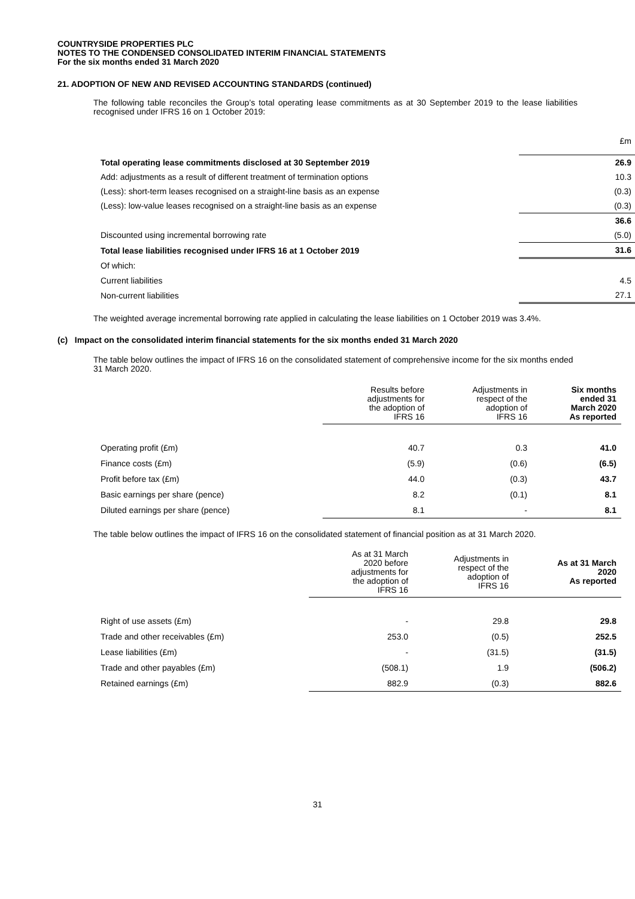COUNTRYSIDE PROPERTIES PLC
NOTES TO THE CONDENSED CONSOLIDATED INTERIM FINANCIAL STATEMENTS
For the six months ended 31 March 2020
21. ADOPTION OF NEW AND REVISED ACCOUNTING STANDARDS (continued)
The following table reconciles the Group’s total operating lease commitments as at 30 September 2019 to the lease liabilities recognised under IFRS 16 on 1 October 2019:
| | £m |
| Total operating lease commitments disclosed at 30 September 2019 | 26.9 |
| Add: adjustments as a result of different treatment of termination options | 10.3 |
| (Less): short-term leases recognised on a straight-line basis as an expense | (0.3) |
| (Less): low-value leases recognised on a straight-line basis as an expense | (0.3) |
| | 36.6 |
| Discounted using incremental borrowing rate | (5.0) |
| Total lease liabilities recognised under IFRS 16 at 1 October 2019 | 31.6 |
| Of which: | |
| Current liabilities | 4.5 |
| Non-current liabilities | 27.1 |
The weighted average incremental borrowing rate applied in calculating the lease liabilities on 1 October 2019 was 3.4%.
(c) Impact on the consolidated interim financial statements for the six months ended 31 March 2020
The table below outlines the impact of IFRS 16 on the consolidated statement of comprehensive income for the six months ended 31 March 2020.
| | Results before adjustments for the adoption of IFRS 16 | Adjustments in respect of the adoption of IFRS 16 | Six months ended 31 March 2020 As reported |
| --- | --- | --- | --- |
| Operating profit (£m) | 40.7 | 0.3 | 41.0 |
| Finance costs (£m) | (5.9) | (0.6) | (6.5) |
| Profit before tax (£m) | 44.0 | (0.3) | 43.7 |
| Basic earnings per share (pence) | 8.2 | (0.1) | 8.1 |
| Diluted earnings per share (pence) | 8.1 | - | 8.1 |
The table below outlines the impact of IFRS 16 on the consolidated statement of financial position as at 31 March 2020.
| | As at 31 March 2020 before adjustments for the adoption of IFRS 16 | Adjustments in respect of the adoption of IFRS 16 | As at 31 March 2020 As reported |
| --- | --- | --- | --- |
| Right of use assets (£m) | - | 29.8 | 29.8 |
| Trade and other receivables (£m) | 253.0 | (0.5) | 252.5 |
| Lease liabilities (£m) | - | (31.5) | (31.5) |
| Trade and other payables (£m) | (508.1) | 1.9 | (506.2) |
| Retained earnings (£m) | 882.9 | (0.3) | 882.6 |
31